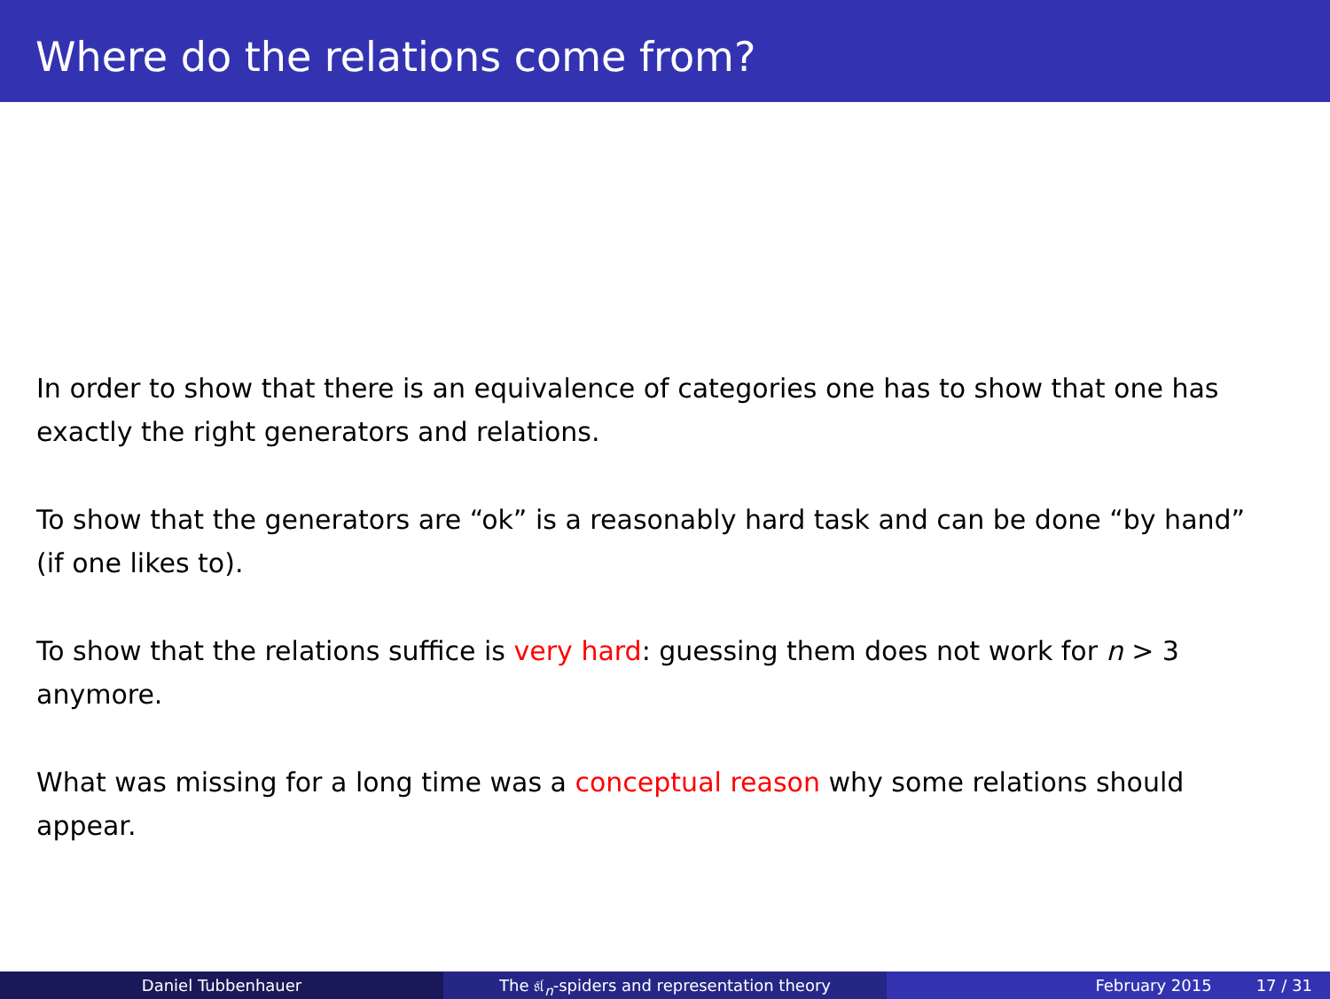Where do the relations come from?
In order to show that there is an equivalence of categories one has to show that one has exactly the right generators and relations.
To show that the generators are “ok” is a reasonably hard task and can be done “by hand” (if one likes to).
To show that the relations suffice is very hard: guessing them does not work for n > 3 anymore.
What was missing for a long time was a conceptual reason why some relations should appear.
Daniel Tubbenhauer The 𝔰𝔩<sub>n</sub>-spiders and representation theory February 2015 17 / 31